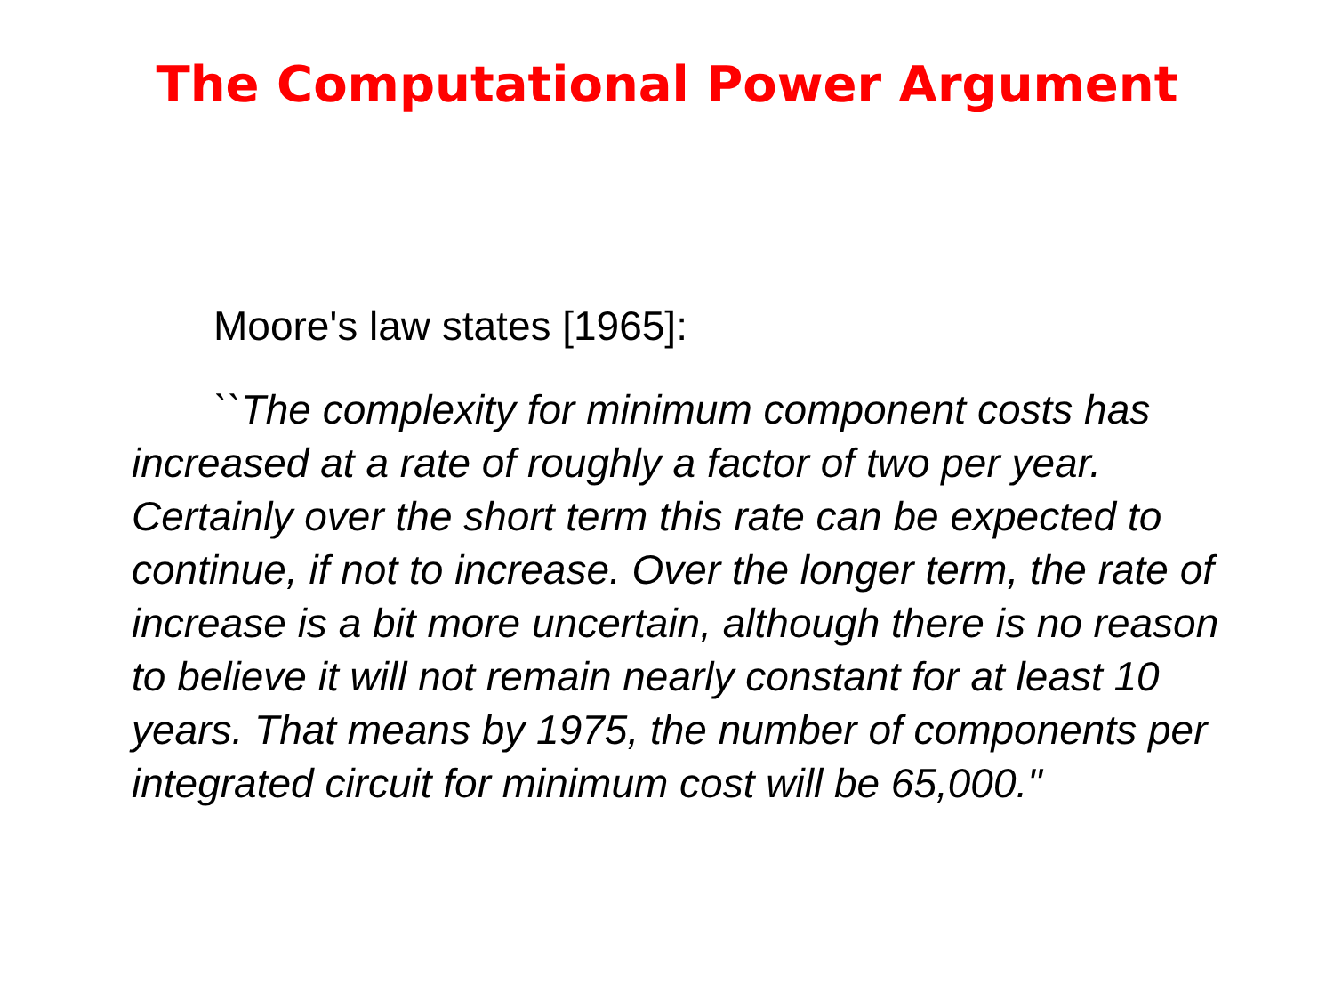The Computational Power Argument
Moore's law states [1965]:
``The complexity for minimum component costs has increased at a rate of roughly a factor of two per year. Certainly over the short term this rate can be expected to continue, if not to increase. Over the longer term, the rate of increase is a bit more uncertain, although there is no reason to believe it will not remain nearly constant for at least 10 years. That means by 1975, the number of components per integrated circuit for minimum cost will be 65,000."